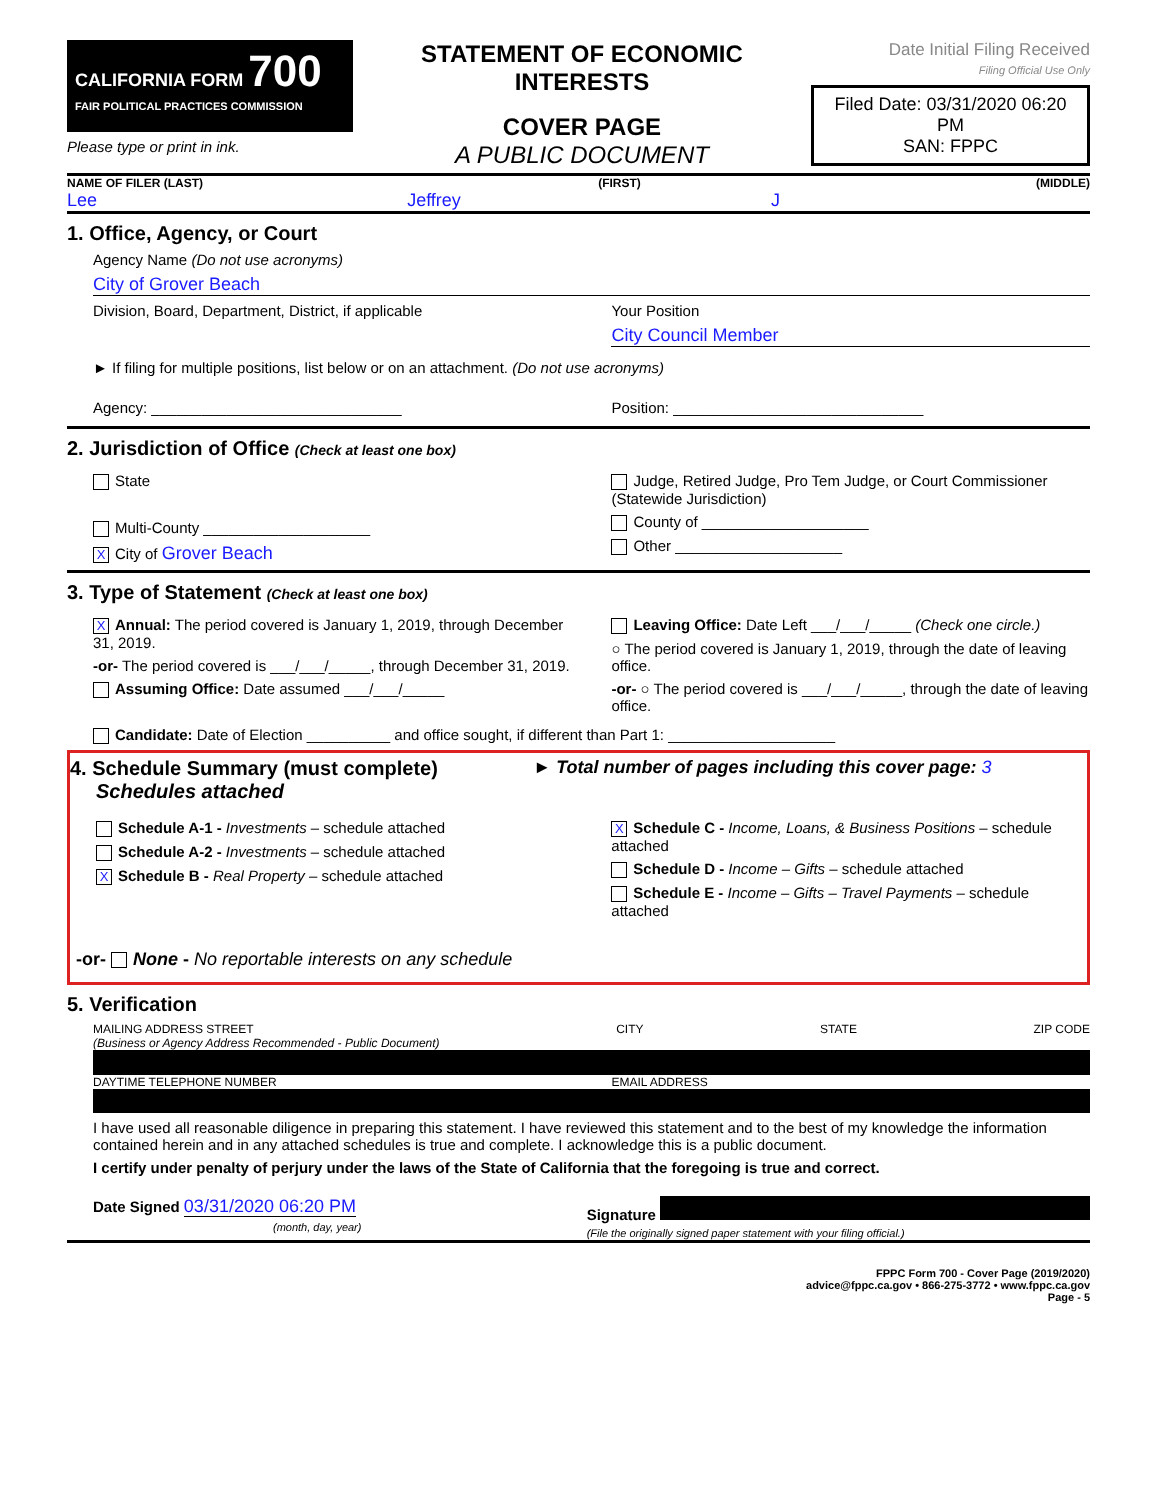CALIFORNIA FORM 700
FAIR POLITICAL PRACTICES COMMISSION
Please type or print in ink.
STATEMENT OF ECONOMIC INTERESTS
COVER PAGE
A PUBLIC DOCUMENT
Date Initial Filing Received
Filing Official Use Only
Filed Date: 03/31/2020 06:20 PM
SAN: FPPC
NAME OF FILER (LAST) (FIRST) (MIDDLE)
Lee Jeffrey J
1. Office, Agency, or Court
Agency Name (Do not use acronyms)
City of Grover Beach
Division, Board, Department, District, if applicable
Your Position
City Council Member
► If filing for multiple positions, list below or on an attachment. (Do not use acronyms)
Agency: ______________________________
Position: ______________________________
2. Jurisdiction of Office (Check at least one box)
State
Multi-County ____________________
X City of Grover Beach
Judge, Retired Judge, Pro Tem Judge, or Court Commissioner (Statewide Jurisdiction)
County of ____________________
Other ____________________
3. Type of Statement (Check at least one box)
X Annual: The period covered is January 1, 2019, through December 31, 2019.
-or- The period covered is ___/___/_____, through December 31, 2019.
Assuming Office: Date assumed ___/___/_____
Leaving Office: Date Left ___/___/_____ (Check one circle.)
○ The period covered is January 1, 2019, through the date of leaving office.
-or- ○ The period covered is ___/___/_____, through the date of leaving office.
Candidate: Date of Election __________ and office sought, if different than Part 1: ____________________
4. Schedule Summary (must complete) ► Total number of pages including this cover page: 3
Schedules attached
Schedule A-1 - Investments – schedule attached
Schedule A-2 - Investments – schedule attached
X Schedule B - Real Property – schedule attached
X Schedule C - Income, Loans, & Business Positions – schedule attached
Schedule D - Income – Gifts – schedule attached
Schedule E - Income – Gifts – Travel Payments – schedule attached
-or- None - No reportable interests on any schedule
5. Verification
MAILING ADDRESS STREET
(Business or Agency Address Recommended - Public Document) CITY STATE ZIP CODE
DAYTIME TELEPHONE NUMBER EMAIL ADDRESS
I have used all reasonable diligence in preparing this statement. I have reviewed this statement and to the best of my knowledge the information contained herein and in any attached schedules is true and complete. I acknowledge this is a public document.
I certify under penalty of perjury under the laws of the State of California that the foregoing is true and correct.
Date Signed 03/31/2020 06:20 PM
(month, day, year)
Signature
(File the originally signed paper statement with your filing official.)
FPPC Form 700 - Cover Page (2019/2020)
advice@fppc.ca.gov • 866-275-3772 • www.fppc.ca.gov
Page - 5